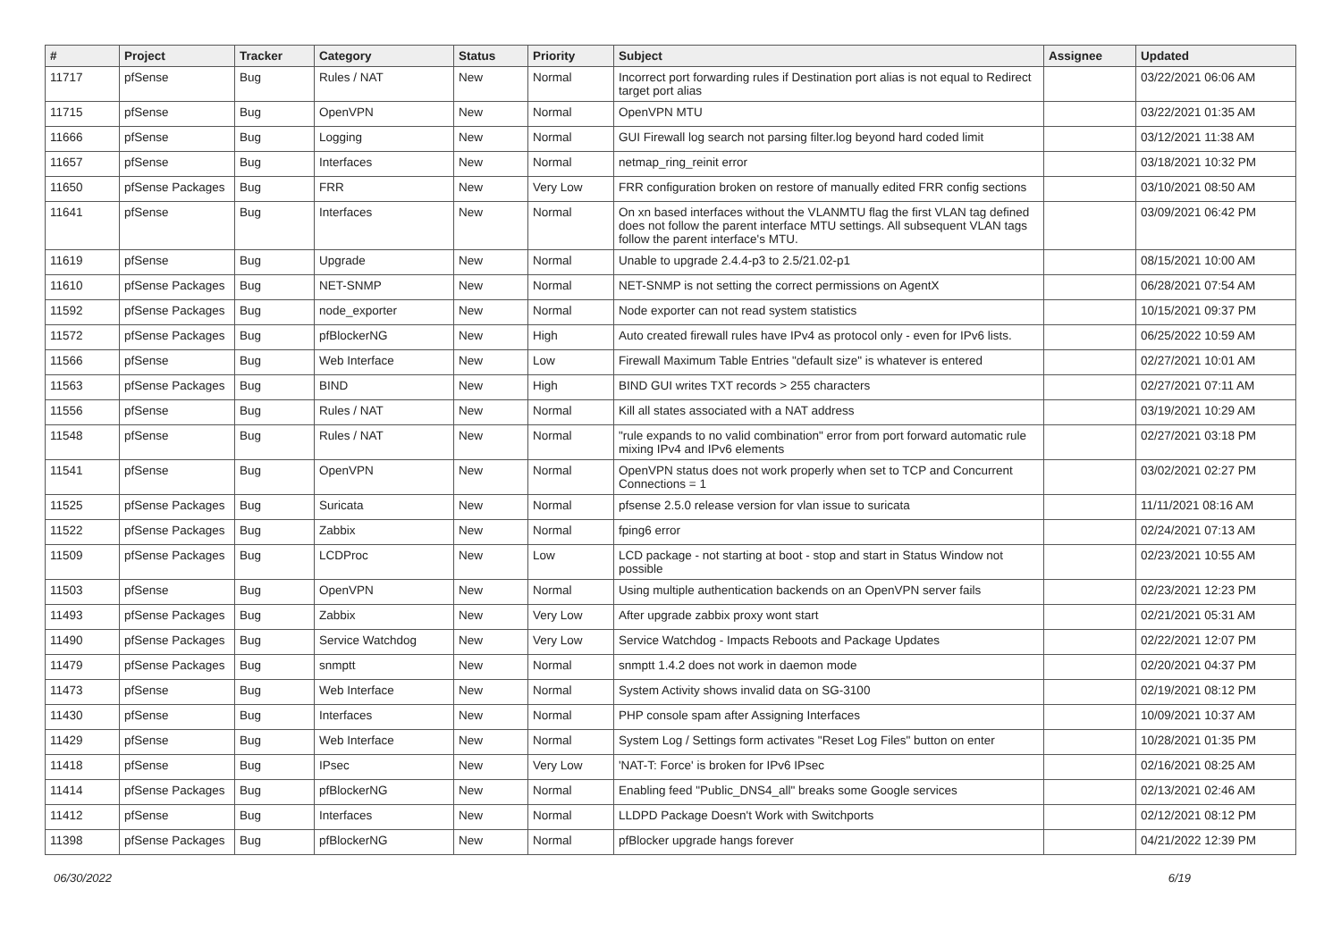| # | Project | Tracker | Category | Status | Priority | Subject | Assignee | Updated |
| --- | --- | --- | --- | --- | --- | --- | --- | --- |
| 11717 | pfSense | Bug | Rules / NAT | New | Normal | Incorrect port forwarding rules if Destination port alias is not equal to Redirect target port alias | | 03/22/2021 06:06 AM |
| 11715 | pfSense | Bug | OpenVPN | New | Normal | OpenVPN MTU | | 03/22/2021 01:35 AM |
| 11666 | pfSense | Bug | Logging | New | Normal | GUI Firewall log search not parsing filter.log beyond hard coded limit | | 03/12/2021 11:38 AM |
| 11657 | pfSense | Bug | Interfaces | New | Normal | netmap_ring_reinit error | | 03/18/2021 10:32 PM |
| 11650 | pfSense Packages | Bug | FRR | New | Very Low | FRR configuration broken on restore of manually edited FRR config sections | | 03/10/2021 08:50 AM |
| 11641 | pfSense | Bug | Interfaces | New | Normal | On xn based interfaces without the VLANMTU flag the first VLAN tag defined does not follow the parent interface MTU settings. All subsequent VLAN tags follow the parent interface's MTU. | | 03/09/2021 06:42 PM |
| 11619 | pfSense | Bug | Upgrade | New | Normal | Unable to upgrade 2.4.4-p3 to 2.5/21.02-p1 | | 08/15/2021 10:00 AM |
| 11610 | pfSense Packages | Bug | NET-SNMP | New | Normal | NET-SNMP is not setting the correct permissions on AgentX | | 06/28/2021 07:54 AM |
| 11592 | pfSense Packages | Bug | node_exporter | New | Normal | Node exporter can not read system statistics | | 10/15/2021 09:37 PM |
| 11572 | pfSense Packages | Bug | pfBlockerNG | New | High | Auto created firewall rules have IPv4 as protocol only - even for IPv6 lists. | | 06/25/2022 10:59 AM |
| 11566 | pfSense | Bug | Web Interface | New | Low | Firewall Maximum Table Entries "default size" is whatever is entered | | 02/27/2021 10:01 AM |
| 11563 | pfSense Packages | Bug | BIND | New | High | BIND GUI writes TXT records > 255 characters | | 02/27/2021 07:11 AM |
| 11556 | pfSense | Bug | Rules / NAT | New | Normal | Kill all states associated with a NAT address | | 03/19/2021 10:29 AM |
| 11548 | pfSense | Bug | Rules / NAT | New | Normal | "rule expands to no valid combination" error from port forward automatic rule mixing IPv4 and IPv6 elements | | 02/27/2021 03:18 PM |
| 11541 | pfSense | Bug | OpenVPN | New | Normal | OpenVPN status does not work properly when set to TCP and Concurrent Connections = 1 | | 03/02/2021 02:27 PM |
| 11525 | pfSense Packages | Bug | Suricata | New | Normal | pfsense 2.5.0 release version for vlan issue to suricata | | 11/11/2021 08:16 AM |
| 11522 | pfSense Packages | Bug | Zabbix | New | Normal | fping6 error | | 02/24/2021 07:13 AM |
| 11509 | pfSense Packages | Bug | LCDProc | New | Low | LCD package - not starting at boot - stop and start in Status Window not possible | | 02/23/2021 10:55 AM |
| 11503 | pfSense | Bug | OpenVPN | New | Normal | Using multiple authentication backends on an OpenVPN server fails | | 02/23/2021 12:23 PM |
| 11493 | pfSense Packages | Bug | Zabbix | New | Very Low | After upgrade zabbix proxy wont start | | 02/21/2021 05:31 AM |
| 11490 | pfSense Packages | Bug | Service Watchdog | New | Very Low | Service Watchdog - Impacts Reboots and Package Updates | | 02/22/2021 12:07 PM |
| 11479 | pfSense Packages | Bug | snmptt | New | Normal | snmptt 1.4.2 does not work in daemon mode | | 02/20/2021 04:37 PM |
| 11473 | pfSense | Bug | Web Interface | New | Normal | System Activity shows invalid data on SG-3100 | | 02/19/2021 08:12 PM |
| 11430 | pfSense | Bug | Interfaces | New | Normal | PHP console spam after Assigning Interfaces | | 10/09/2021 10:37 AM |
| 11429 | pfSense | Bug | Web Interface | New | Normal | System Log / Settings form activates "Reset Log Files" button on enter | | 10/28/2021 01:35 PM |
| 11418 | pfSense | Bug | IPsec | New | Very Low | 'NAT-T: Force' is broken for IPv6 IPsec | | 02/16/2021 08:25 AM |
| 11414 | pfSense Packages | Bug | pfBlockerNG | New | Normal | Enabling feed "Public_DNS4_all" breaks some Google services | | 02/13/2021 02:46 AM |
| 11412 | pfSense | Bug | Interfaces | New | Normal | LLDPD Package Doesn't Work with Switchports | | 02/12/2021 08:12 PM |
| 11398 | pfSense Packages | Bug | pfBlockerNG | New | Normal | pfBlocker upgrade hangs forever | | 04/21/2022 12:39 PM |
06/30/2022 6/19